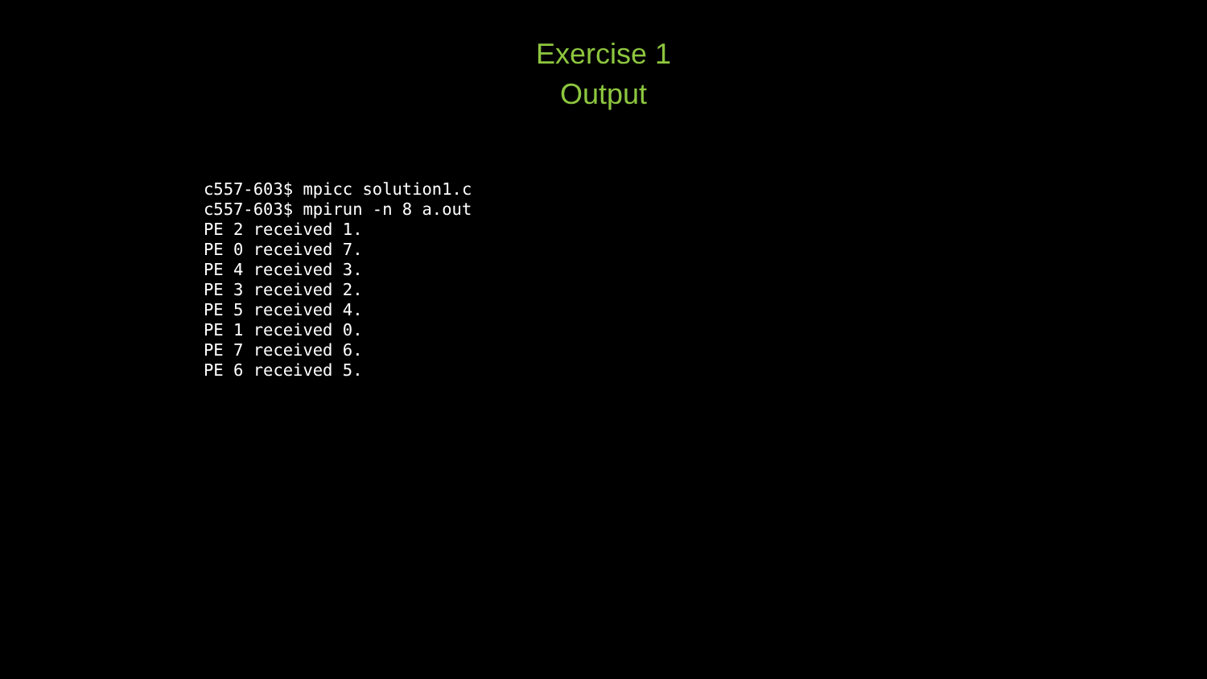Exercise 1
Output
c557-603$ mpicc solution1.c
c557-603$ mpirun -n 8 a.out
PE 2 received 1.
PE 0 received 7.
PE 4 received 3.
PE 3 received 2.
PE 5 received 4.
PE 1 received 0.
PE 7 received 6.
PE 6 received 5.